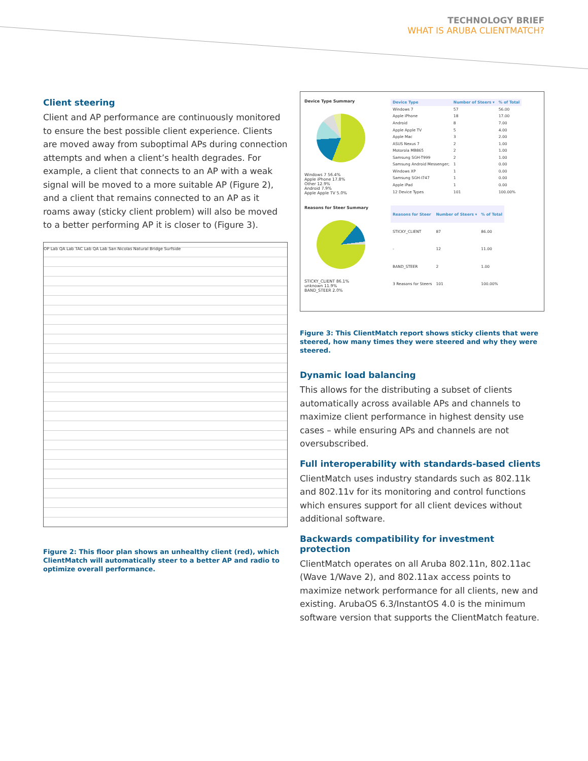TECHNOLOGY BRIEF
WHAT IS ARUBA CLIENTMATCH?
Client steering
Client and AP performance are continuously monitored to ensure the best possible client experience. Clients are moved away from suboptimal APs during connection attempts and when a client’s health degrades. For example, a client that connects to an AP with a weak signal will be moved to a more suitable AP (Figure 2), and a client that remains connected to an AP as it roams away (sticky client problem) will also be moved to a better performing AP it is closer to (Figure 3).
OP Lab QA Lab TAC Lab QA Lab San Nicolas Natural Bridge Surfside
Figure 2: This floor plan shows an unhealthy client (red), which ClientMatch will automatically steer to a better AP and radio to optimize overall performance.
Device Type Summary
Windows 7 56.4%
Apple iPhone 17.8%
Other 12.9%
Android 7.9%
Apple Apple TV 5.0%
| Device Type | Number of Steers ▾ | % of Total |
| --- | --- | --- |
| Windows 7 | 57 | 56.00 |
| Apple iPhone | 18 | 17.00 |
| Android | 8 | 7.00 |
| Apple Apple TV | 5 | 4.00 |
| Apple Mac | 3 | 2.00 |
| ASUS Nexus 7 | 2 | 1.00 |
| Motorola MB865 | 2 | 1.00 |
| Samsung SGH-T999 | 2 | 1.00 |
| Samsung Android Messenger; | 1 | 0.00 |
| Windows XP | 1 | 0.00 |
| Samsung SGH-I747 | 1 | 0.00 |
| Apple iPad | 1 | 0.00 |
| 12 Device Types | 101 | 100.00% |
Reasons for Steer Summary
STICKY_CLIENT 86.1%
unknown 11.9%
BAND_STEER 2.0%
| Reasons for Steer | Number of Steers ▾ | % of Total |
| --- | --- | --- |
| STICKY_CLIENT | 87 | 86.00 |
| - | 12 | 11.00 |
| BAND_STEER | 2 | 1.00 |
| 3 Reasons for Steers | 101 | 100.00% |
Figure 3: This ClientMatch report shows sticky clients that were steered, how many times they were steered and why they were steered.
Dynamic load balancing
This allows for the distributing a subset of clients automatically across available APs and channels to maximize client performance in highest density use cases – while ensuring APs and channels are not oversubscribed.
Full interoperability with standards-based clients
ClientMatch uses industry standards such as 802.11k and 802.11v for its monitoring and control functions which ensures support for all client devices without additional software.
Backwards compatibility for investment protection
ClientMatch operates on all Aruba 802.11n, 802.11ac (Wave 1/Wave 2), and 802.11ax access points to maximize network performance for all clients, new and existing. ArubaOS 6.3/InstantOS 4.0 is the minimum software version that supports the ClientMatch feature.